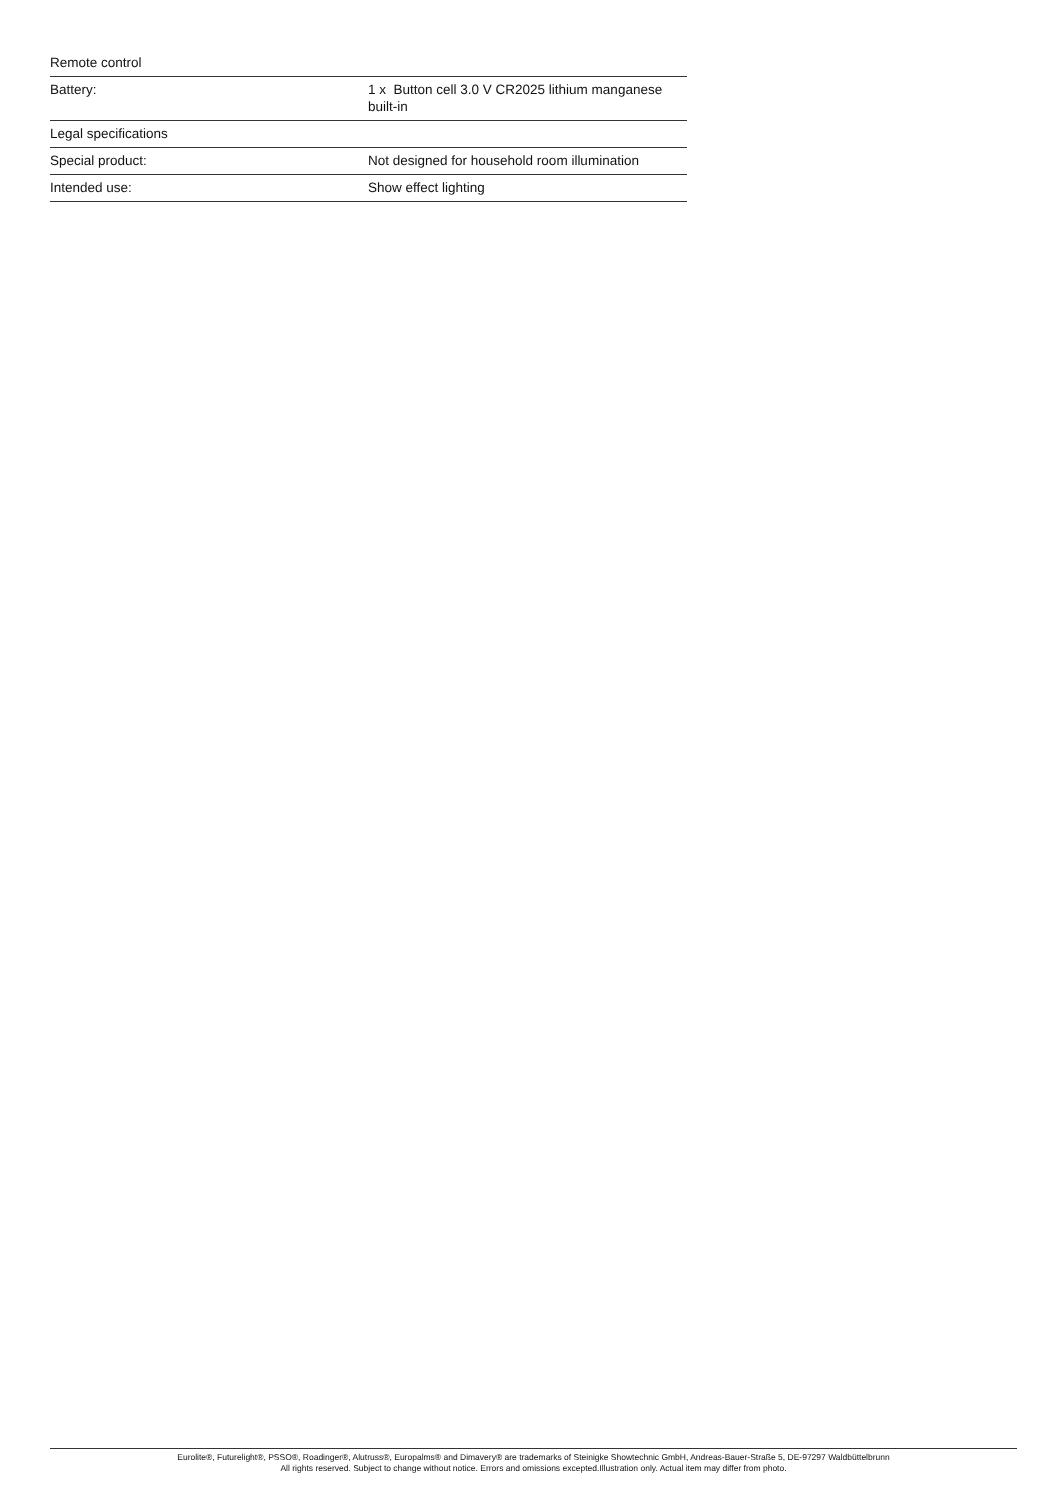| Remote control | |
| Battery: | 1 x Button cell 3.0 V CR2025 lithium manganese built-in |
| Legal specifications | |
| Special product: | Not designed for household room illumination |
| Intended use: | Show effect lighting |
Eurolite®, Futurelight®, PSSO®, Roadinger®, Alutruss®, Europalms® and Dimavery® are trademarks of Steinigke Showtechnic GmbH, Andreas-Bauer-Straße 5, DE-97297 Waldbüttelbrunn
All rights reserved. Subject to change without notice. Errors and omissions excepted.Illustration only. Actual item may differ from photo.